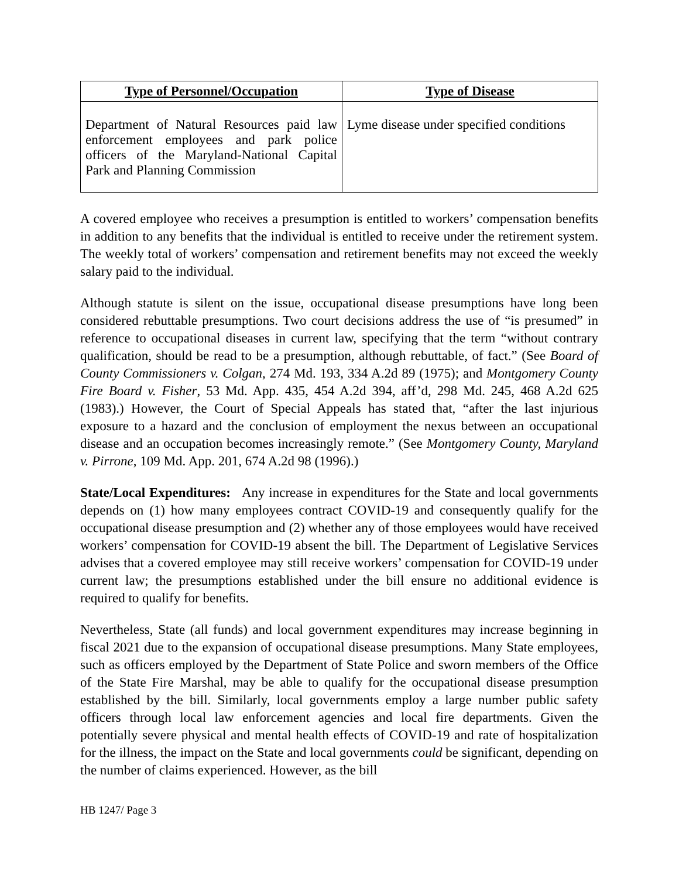| Type of Personnel/Occupation | Type of Disease |
| --- | --- |
| Department of Natural Resources paid law enforcement employees and park police officers of the Maryland-National Capital Park and Planning Commission | Lyme disease under specified conditions |
A covered employee who receives a presumption is entitled to workers’ compensation benefits in addition to any benefits that the individual is entitled to receive under the retirement system. The weekly total of workers’ compensation and retirement benefits may not exceed the weekly salary paid to the individual.
Although statute is silent on the issue, occupational disease presumptions have long been considered rebuttable presumptions. Two court decisions address the use of “is presumed” in reference to occupational diseases in current law, specifying that the term “without contrary qualification, should be read to be a presumption, although rebuttable, of fact.” (See Board of County Commissioners v. Colgan, 274 Md. 193, 334 A.2d 89 (1975); and Montgomery County Fire Board v. Fisher, 53 Md. App. 435, 454 A.2d 394, aff’d, 298 Md. 245, 468 A.2d 625 (1983).) However, the Court of Special Appeals has stated that, “after the last injurious exposure to a hazard and the conclusion of employment the nexus between an occupational disease and an occupation becomes increasingly remote.” (See Montgomery County, Maryland v. Pirrone, 109 Md. App. 201, 674 A.2d 98 (1996).)
State/Local Expenditures: Any increase in expenditures for the State and local governments depends on (1) how many employees contract COVID-19 and consequently qualify for the occupational disease presumption and (2) whether any of those employees would have received workers’ compensation for COVID-19 absent the bill. The Department of Legislative Services advises that a covered employee may still receive workers’ compensation for COVID-19 under current law; the presumptions established under the bill ensure no additional evidence is required to qualify for benefits.
Nevertheless, State (all funds) and local government expenditures may increase beginning in fiscal 2021 due to the expansion of occupational disease presumptions. Many State employees, such as officers employed by the Department of State Police and sworn members of the Office of the State Fire Marshal, may be able to qualify for the occupational disease presumption established by the bill. Similarly, local governments employ a large number public safety officers through local law enforcement agencies and local fire departments. Given the potentially severe physical and mental health effects of COVID-19 and rate of hospitalization for the illness, the impact on the State and local governments could be significant, depending on the number of claims experienced. However, as the bill
HB 1247/ Page 3